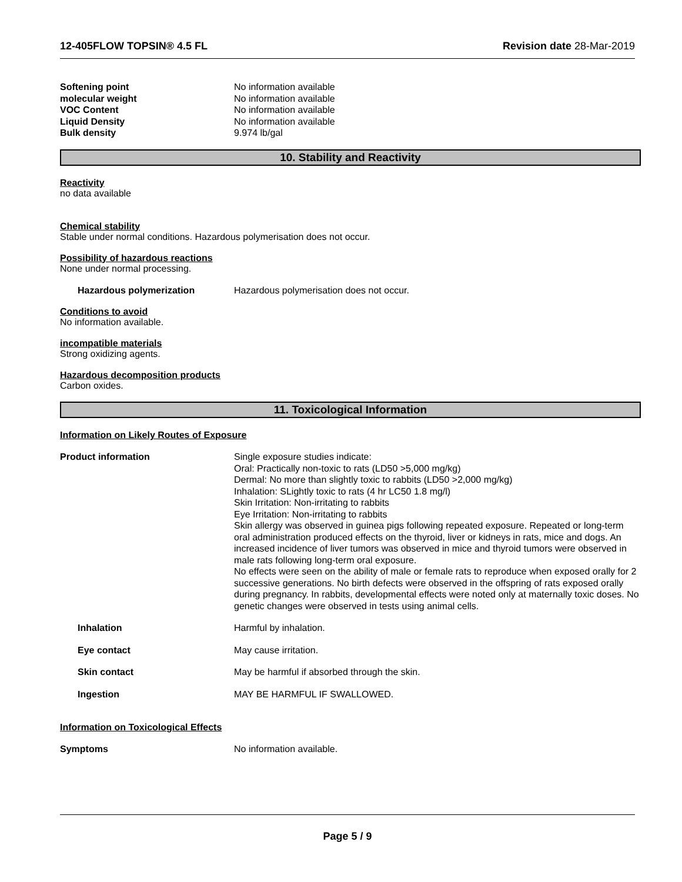12-405FLOW TOPSIN® 4.5 FL Revision date 28-Mar-2019
Softening point No information available
molecular weight No information available
VOC Content No information available
Liquid Density No information available
Bulk density 9.974 lb/gal
10. Stability and Reactivity
Reactivity
no data available
Chemical stability
Stable under normal conditions. Hazardous polymerisation does not occur.
Possibility of hazardous reactions
None under normal processing.
Hazardous polymerization Hazardous polymerisation does not occur.
Conditions to avoid
No information available.
incompatible materials
Strong oxidizing agents.
Hazardous decomposition products
Carbon oxides.
11. Toxicological Information
Information on Likely Routes of Exposure
Product information Single exposure studies indicate:
Oral: Practically non-toxic to rats (LD50 >5,000 mg/kg)
Dermal: No more than slightly toxic to rabbits (LD50 >2,000 mg/kg)
Inhalation: SLightly toxic to rats (4 hr LC50 1.8 mg/l)
Skin Irritation: Non-irritating to rabbits
Eye Irritation: Non-irritating to rabbits
Skin allergy was observed in guinea pigs following repeated exposure. Repeated or long-term oral administration produced effects on the thyroid, liver or kidneys in rats, mice and dogs. An increased incidence of liver tumors was observed in mice and thyroid tumors were observed in male rats following long-term oral exposure.
No effects were seen on the ability of male or female rats to reproduce when exposed orally for 2 successive generations. No birth defects were observed in the offspring of rats exposed orally during pregnancy. In rabbits, developmental effects were noted only at maternally toxic doses. No genetic changes were observed in tests using animal cells.
Inhalation Harmful by inhalation.
Eye contact May cause irritation.
Skin contact May be harmful if absorbed through the skin.
Ingestion MAY BE HARMFUL IF SWALLOWED.
Information on Toxicological Effects
Symptoms No information available.
Page 5 / 9